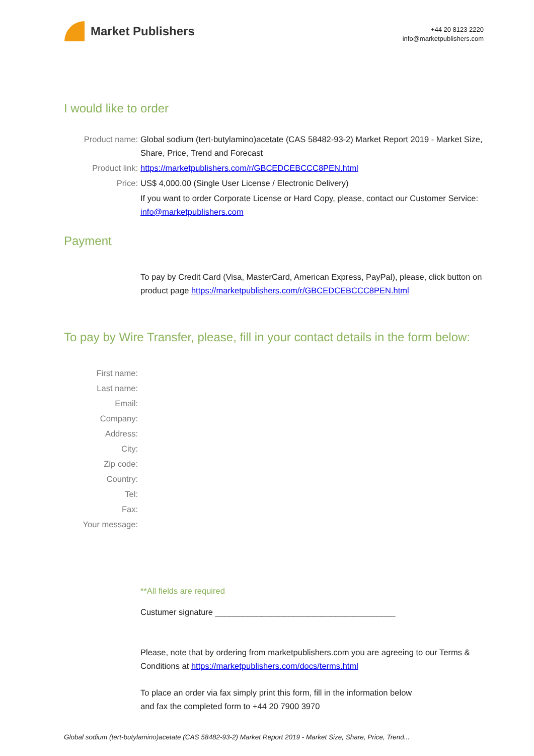Market Publishers
+44 20 8123 2220
info@marketpublishers.com
I would like to order
Product name: Global sodium (tert-butylamino)acetate (CAS 58482-93-2) Market Report 2019 - Market Size, Share, Price, Trend and Forecast
Product link: https://marketpublishers.com/r/GBCEDCEBCCC8PEN.html
Price: US$ 4,000.00 (Single User License / Electronic Delivery)
If you want to order Corporate License or Hard Copy, please, contact our Customer Service:
info@marketpublishers.com
Payment
To pay by Credit Card (Visa, MasterCard, American Express, PayPal), please, click button on product page https://marketpublishers.com/r/GBCEDCEBCCC8PEN.html
To pay by Wire Transfer, please, fill in your contact details in the form below:
First name:
Last name:
Email:
Company:
Address:
City:
Zip code:
Country:
Tel:
Fax:
Your message:
**All fields are required
Custumer signature _______________________________________
Please, note that by ordering from marketpublishers.com you are agreeing to our Terms & Conditions at https://marketpublishers.com/docs/terms.html
To place an order via fax simply print this form, fill in the information below
and fax the completed form to +44 20 7900 3970
Global sodium (tert-butylamino)acetate (CAS 58482-93-2) Market Report 2019 - Market Size, Share, Price, Trend...